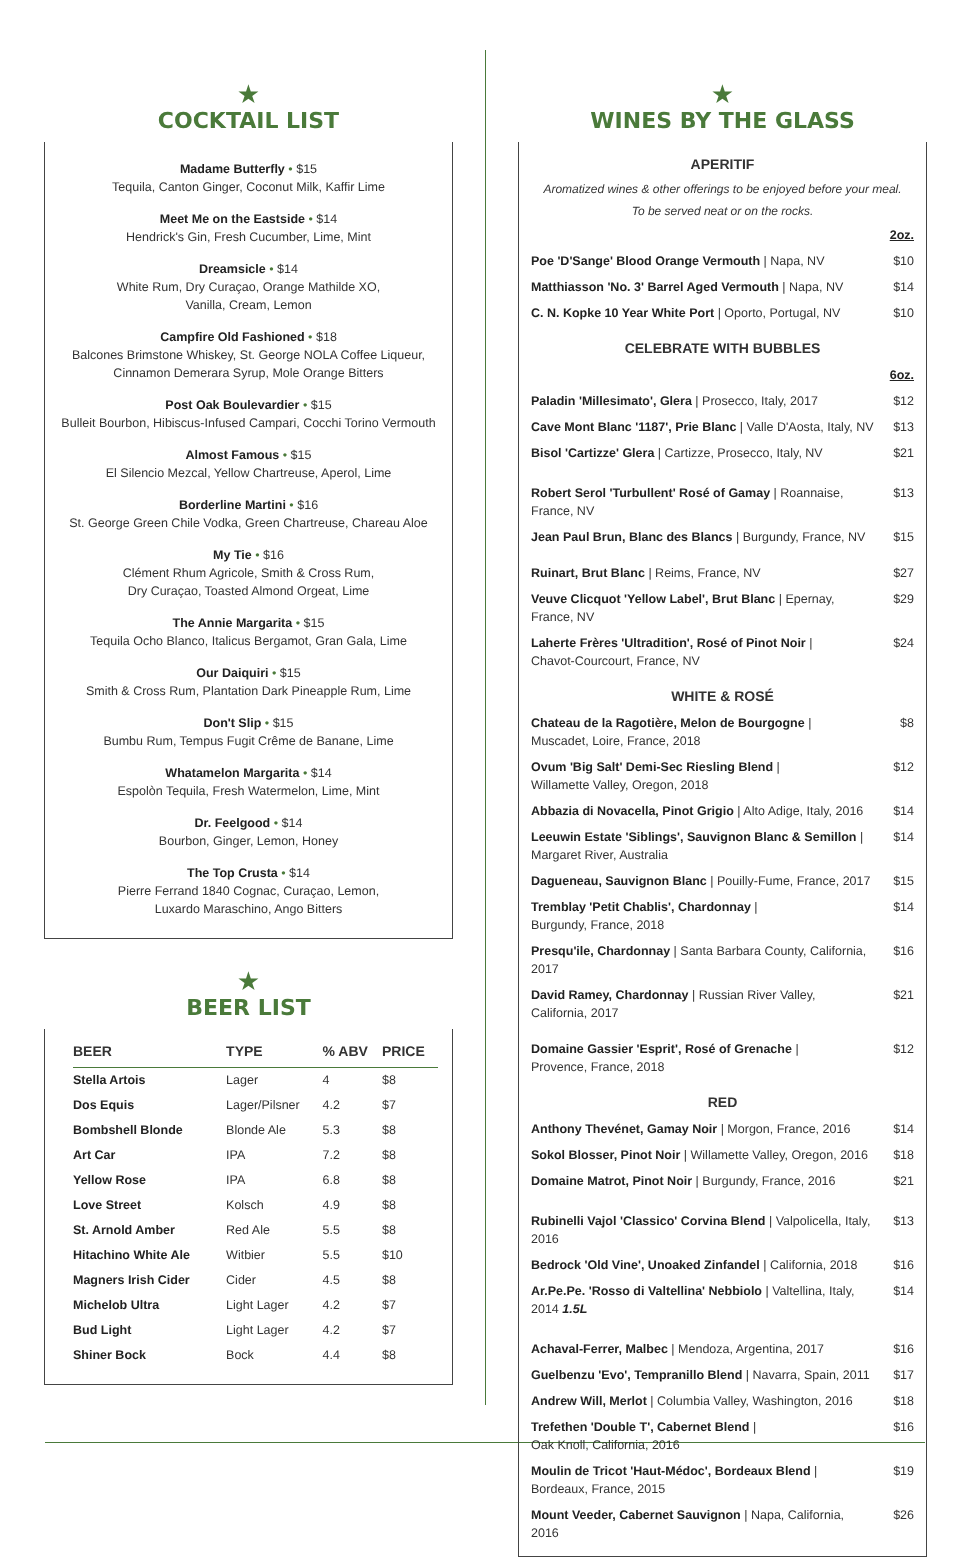★
COCKTAIL LIST
Madame Butterfly • $15
Tequila, Canton Ginger, Coconut Milk, Kaffir Lime
Meet Me on the Eastside • $14
Hendrick's Gin, Fresh Cucumber, Lime, Mint
Dreamsicle • $14
White Rum, Dry Curaçao, Orange Mathilde XO,
Vanilla, Cream, Lemon
Campfire Old Fashioned • $18
Balcones Brimstone Whiskey, St. George NOLA Coffee Liqueur,
Cinnamon Demerara Syrup, Mole Orange Bitters
Post Oak Boulevardier • $15
Bulleit Bourbon, Hibiscus-Infused Campari, Cocchi Torino Vermouth
Almost Famous • $15
El Silencio Mezcal, Yellow Chartreuse, Aperol, Lime
Borderline Martini • $16
St. George Green Chile Vodka, Green Chartreuse, Chareau Aloe
My Tie • $16
Clément Rhum Agricole, Smith & Cross Rum,
Dry Curaçao, Toasted Almond Orgeat, Lime
The Annie Margarita • $15
Tequila Ocho Blanco, Italicus Bergamot, Gran Gala, Lime
Our Daiquiri • $15
Smith & Cross Rum, Plantation Dark Pineapple Rum, Lime
Don't Slip • $15
Bumbu Rum, Tempus Fugit Crême de Banane, Lime
Whatamelon Margarita • $14
Espolòn Tequila, Fresh Watermelon, Lime, Mint
Dr. Feelgood • $14
Bourbon, Ginger, Lemon, Honey
The Top Crusta • $14
Pierre Ferrand 1840 Cognac, Curaçao, Lemon,
Luxardo Maraschino, Ango Bitters
★
BEER LIST
| BEER | TYPE | % ABV | PRICE |
| --- | --- | --- | --- |
| Stella Artois | Lager | 4 | $8 |
| Dos Equis | Lager/Pilsner | 4.2 | $7 |
| Bombshell Blonde | Blonde Ale | 5.3 | $8 |
| Art Car | IPA | 7.2 | $8 |
| Yellow Rose | IPA | 6.8 | $8 |
| Love Street | Kolsch | 4.9 | $8 |
| St. Arnold Amber | Red Ale | 5.5 | $8 |
| Hitachino White Ale | Witbier | 5.5 | $10 |
| Magners Irish Cider | Cider | 4.5 | $8 |
| Michelob Ultra | Light Lager | 4.2 | $7 |
| Bud Light | Light Lager | 4.2 | $7 |
| Shiner Bock | Bock | 4.4 | $8 |
★
WINES BY THE GLASS
APERITIF
Aromatized wines & other offerings to be enjoyed before your meal.
To be served neat or on the rocks.
| | 2oz. |
| Poe 'D'Sange' Blood Orange Vermouth / Napa, NV | $10 |
| Matthiasson 'No. 3' Barrel Aged Vermouth / Napa, NV | $14 |
| C. N. Kopke 10 Year White Port / Oporto, Portugal, NV | $10 |
CELEBRATE WITH BUBBLES
| | 6oz. |
| Paladin 'Millesimato', Glera / Prosecco, Italy, 2017 | $12 |
| Cave Mont Blanc '1187', Prie Blanc / Valle D'Aosta, Italy, NV | $13 |
| Bisol 'Cartizze' Glera / Cartizze, Prosecco, Italy, NV | $21 |
| Robert Serol 'Turbullent' Rosé of Gamay / Roannaise, France, NV | $13 |
| Jean Paul Brun, Blanc des Blancs / Burgundy, France, NV | $15 |
| Ruinart, Brut Blanc / Reims, France, NV | $27 |
| Veuve Clicquot 'Yellow Label', Brut Blanc / Epernay, France, NV | $29 |
| Laherte Frères 'Ultradition', Rosé of Pinot Noir / Chavot-Courcourt, France, NV | $24 |
WHITE & ROSÉ
| Chateau de la Ragotière, Melon de Bourgogne / Muscadet, Loire, France, 2018 | $8 |
| Ovum 'Big Salt' Demi-Sec Riesling Blend / Willamette Valley, Oregon, 2018 | $12 |
| Abbazia di Novacella, Pinot Grigio / Alto Adige, Italy, 2016 | $14 |
| Leeuwin Estate 'Siblings', Sauvignon Blanc & Semillon / Margaret River, Australia | $14 |
| Dagueneau, Sauvignon Blanc / Pouilly-Fume, France, 2017 | $15 |
| Tremblay 'Petit Chablis', Chardonnay / Burgundy, France, 2018 | $14 |
| Presqu'ile, Chardonnay / Santa Barbara County, California, 2017 | $16 |
| David Ramey, Chardonnay / Russian River Valley, California, 2017 | $21 |
| Domaine Gassier 'Esprit', Rosé of Grenache / Provence, France, 2018 | $12 |
RED
| Anthony Thevénet, Gamay Noir / Morgon, France, 2016 | $14 |
| Sokol Blosser, Pinot Noir / Willamette Valley, Oregon, 2016 | $18 |
| Domaine Matrot, Pinot Noir / Burgundy, France, 2016 | $21 |
| Rubinelli Vajol 'Classico' Corvina Blend / Valpolicella, Italy, 2016 | $13 |
| Bedrock 'Old Vine', Unoaked Zinfandel / California, 2018 | $16 |
| Ar.Pe.Pe. 'Rosso di Valtellina' Nebbiolo / Valtellina, Italy, 2014 1.5L | $14 |
| Achaval-Ferrer, Malbec / Mendoza, Argentina, 2017 | $16 |
| Guelbenzu 'Evo', Tempranillo Blend / Navarra, Spain, 2011 | $17 |
| Andrew Will, Merlot / Columbia Valley, Washington, 2016 | $18 |
| Trefethen 'Double T', Cabernet Blend / Oak Knoll, California, 2016 | $16 |
| Moulin de Tricot 'Haut-Médoc', Bordeaux Blend / Bordeaux, France, 2015 | $19 |
| Mount Veeder, Cabernet Sauvignon / Napa, California, 2016 | $26 |